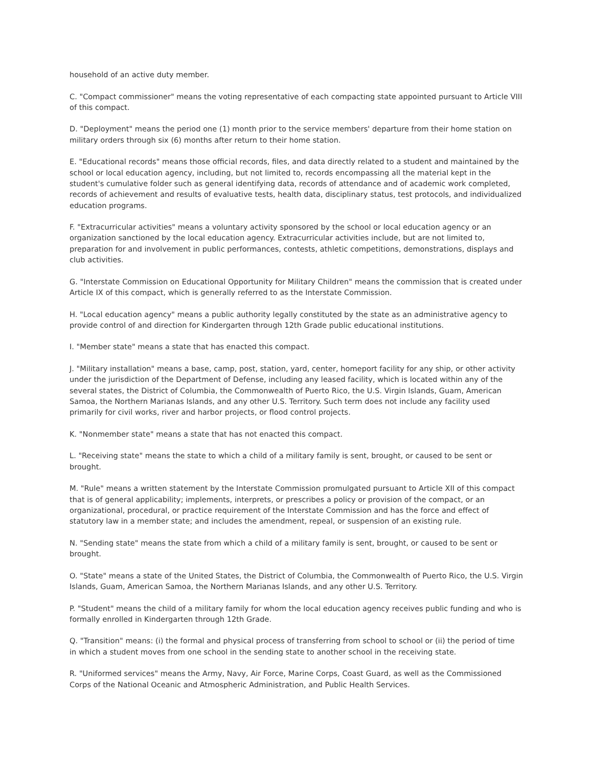household of an active duty member.
C. "Compact commissioner" means the voting representative of each compacting state appointed pursuant to Article VIII of this compact.
D. "Deployment" means the period one (1) month prior to the service members' departure from their home station on military orders through six (6) months after return to their home station.
E. "Educational records" means those official records, files, and data directly related to a student and maintained by the school or local education agency, including, but not limited to, records encompassing all the material kept in the student's cumulative folder such as general identifying data, records of attendance and of academic work completed, records of achievement and results of evaluative tests, health data, disciplinary status, test protocols, and individualized education programs.
F. "Extracurricular activities" means a voluntary activity sponsored by the school or local education agency or an organization sanctioned by the local education agency. Extracurricular activities include, but are not limited to, preparation for and involvement in public performances, contests, athletic competitions, demonstrations, displays and club activities.
G. "Interstate Commission on Educational Opportunity for Military Children" means the commission that is created under Article IX of this compact, which is generally referred to as the Interstate Commission.
H. "Local education agency" means a public authority legally constituted by the state as an administrative agency to provide control of and direction for Kindergarten through 12th Grade public educational institutions.
I. "Member state" means a state that has enacted this compact.
J. "Military installation" means a base, camp, post, station, yard, center, homeport facility for any ship, or other activity under the jurisdiction of the Department of Defense, including any leased facility, which is located within any of the several states, the District of Columbia, the Commonwealth of Puerto Rico, the U.S. Virgin Islands, Guam, American Samoa, the Northern Marianas Islands, and any other U.S. Territory. Such term does not include any facility used primarily for civil works, river and harbor projects, or flood control projects.
K. "Nonmember state" means a state that has not enacted this compact.
L. "Receiving state" means the state to which a child of a military family is sent, brought, or caused to be sent or brought.
M. "Rule" means a written statement by the Interstate Commission promulgated pursuant to Article XII of this compact that is of general applicability; implements, interprets, or prescribes a policy or provision of the compact, or an organizational, procedural, or practice requirement of the Interstate Commission and has the force and effect of statutory law in a member state; and includes the amendment, repeal, or suspension of an existing rule.
N. "Sending state" means the state from which a child of a military family is sent, brought, or caused to be sent or brought.
O. "State" means a state of the United States, the District of Columbia, the Commonwealth of Puerto Rico, the U.S. Virgin Islands, Guam, American Samoa, the Northern Marianas Islands, and any other U.S. Territory.
P. "Student" means the child of a military family for whom the local education agency receives public funding and who is formally enrolled in Kindergarten through 12th Grade.
Q. "Transition" means: (i) the formal and physical process of transferring from school to school or (ii) the period of time in which a student moves from one school in the sending state to another school in the receiving state.
R. "Uniformed services" means the Army, Navy, Air Force, Marine Corps, Coast Guard, as well as the Commissioned Corps of the National Oceanic and Atmospheric Administration, and Public Health Services.